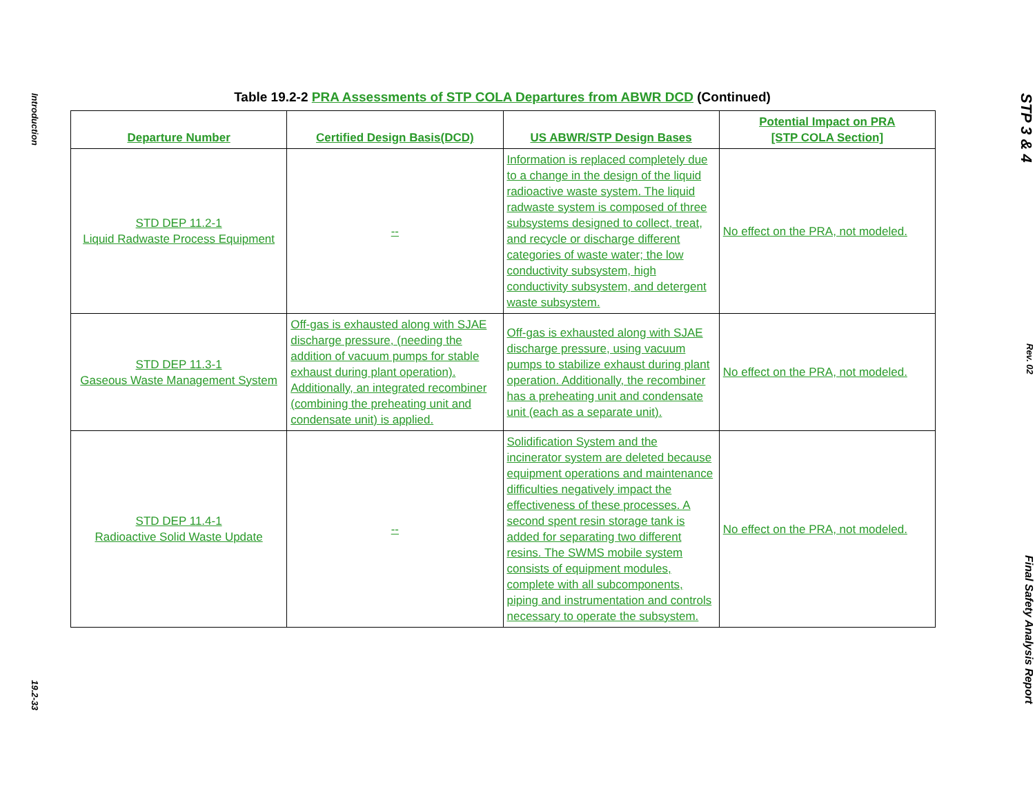Introduction
19.2-33
Table 19.2-2 PRA Assessments of STP COLA Departures from ABWR DCD (Continued)
| Departure Number | Certified Design Basis(DCD) | US ABWR/STP Design Bases | Potential Impact on PRA [STP COLA Section] |
| --- | --- | --- | --- |
| STD DEP 11.2-1 Liquid Radwaste Process Equipment | -- | Information is replaced completely due to a change in the design of the liquid radioactive waste system. The liquid radwaste system is composed of three subsystems designed to collect, treat, and recycle or discharge different categories of waste water; the low conductivity subsystem, high conductivity subsystem, and detergent waste subsystem. | No effect on the PRA, not modeled. |
| STD DEP 11.3-1 Gaseous Waste Management System | Off-gas is exhausted along with SJAE discharge pressure, (needing the addition of vacuum pumps for stable exhaust during plant operation). Additionally, an integrated recombiner (combining the preheating unit and condensate unit) is applied. | Off-gas is exhausted along with SJAE discharge pressure, using vacuum pumps to stabilize exhaust during plant operation. Additionally, the recombiner has a preheating unit and condensate unit (each as a separate unit). | No effect on the PRA, not modeled. |
| STD DEP 11.4-1 Radioactive Solid Waste Update | -- | Solidification System and the incinerator system are deleted because equipment operations and maintenance difficulties negatively impact the effectiveness of these processes. A second spent resin storage tank is added for separating two different resins. The SWMS mobile system consists of equipment modules, complete with all subcomponents, piping and instrumentation and controls necessary to operate the subsystem. | No effect on the PRA, not modeled. |
STP 3 & 4
Rev. 02
Final Safety Analysis Report